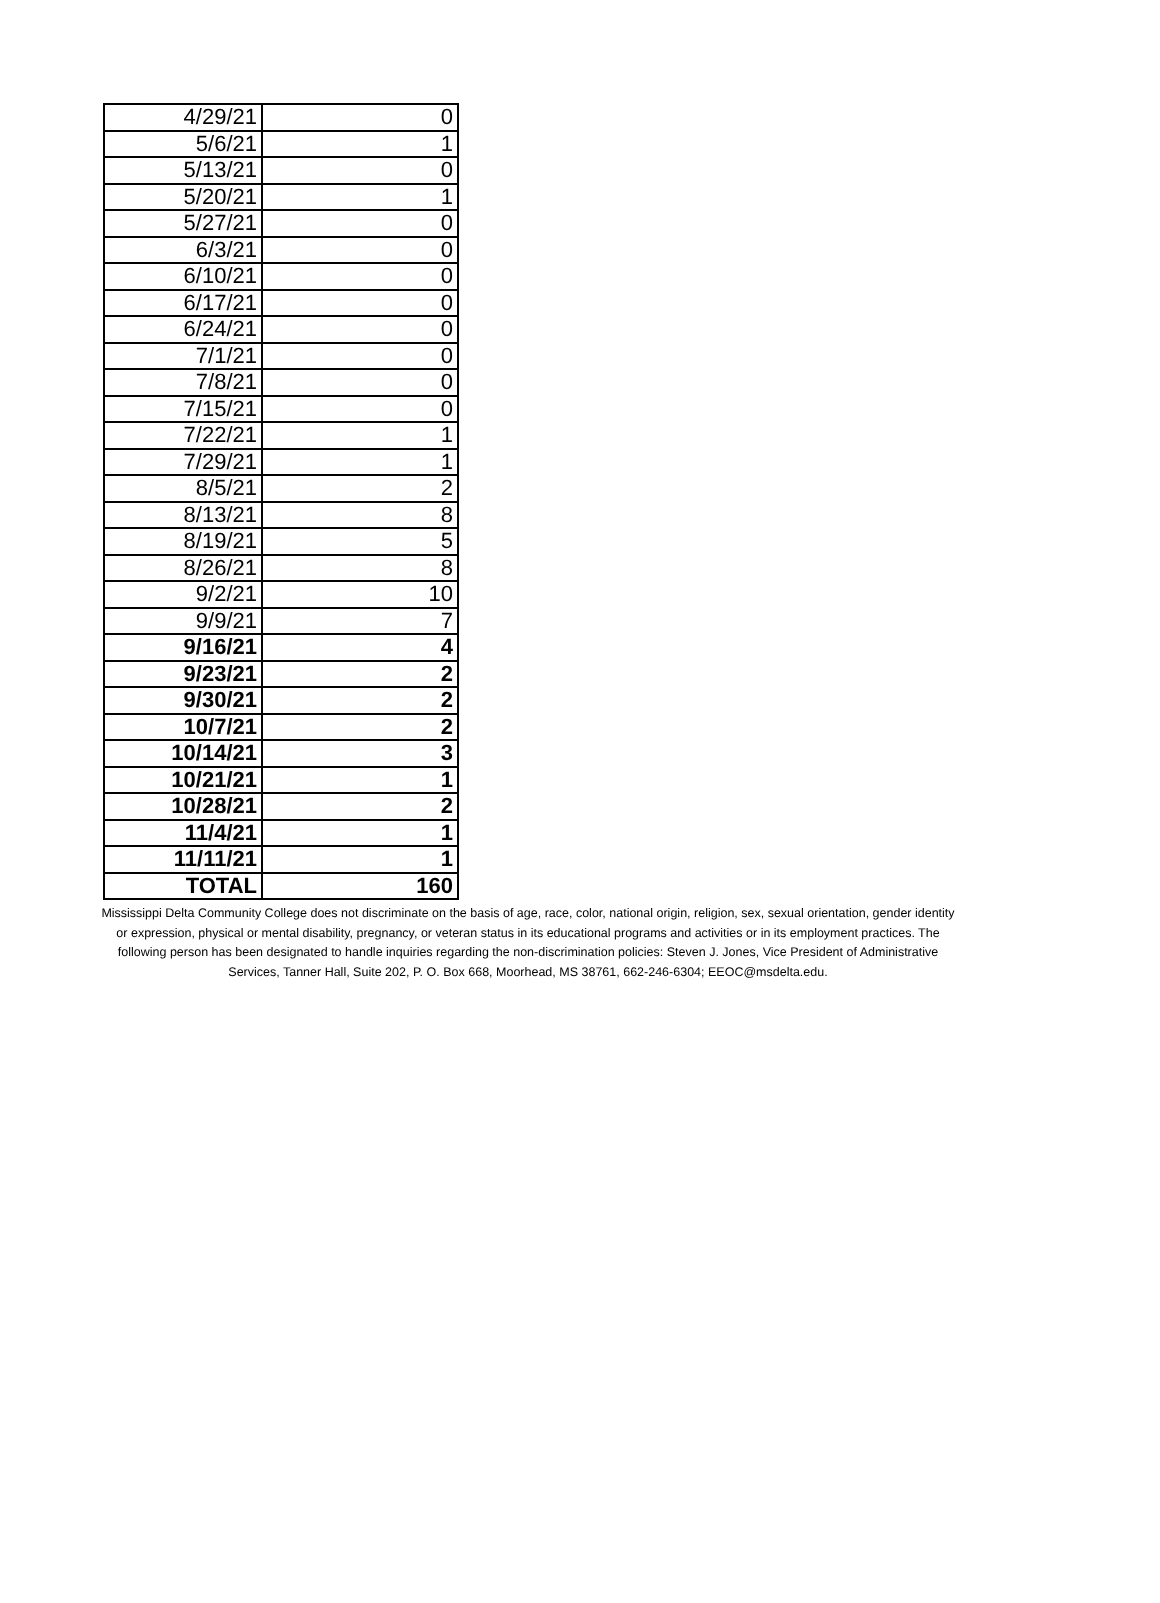| 4/29/21 | 0 |
| 5/6/21 | 1 |
| 5/13/21 | 0 |
| 5/20/21 | 1 |
| 5/27/21 | 0 |
| 6/3/21 | 0 |
| 6/10/21 | 0 |
| 6/17/21 | 0 |
| 6/24/21 | 0 |
| 7/1/21 | 0 |
| 7/8/21 | 0 |
| 7/15/21 | 0 |
| 7/22/21 | 1 |
| 7/29/21 | 1 |
| 8/5/21 | 2 |
| 8/13/21 | 8 |
| 8/19/21 | 5 |
| 8/26/21 | 8 |
| 9/2/21 | 10 |
| 9/9/21 | 7 |
| 9/16/21 | 4 |
| 9/23/21 | 2 |
| 9/30/21 | 2 |
| 10/7/21 | 2 |
| 10/14/21 | 3 |
| 10/21/21 | 1 |
| 10/28/21 | 2 |
| 11/4/21 | 1 |
| 11/11/21 | 1 |
| TOTAL | 160 |
Mississippi Delta Community College does not discriminate on the basis of age, race, color, national origin, religion, sex, sexual orientation, gender identity or expression, physical or mental disability, pregnancy, or veteran status in its educational programs and activities or in its employment practices. The following person has been designated to handle inquiries regarding the non-discrimination policies: Steven J. Jones, Vice President of Administrative Services, Tanner Hall, Suite 202, P. O. Box 668, Moorhead, MS 38761, 662-246-6304; EEOC@msdelta.edu.